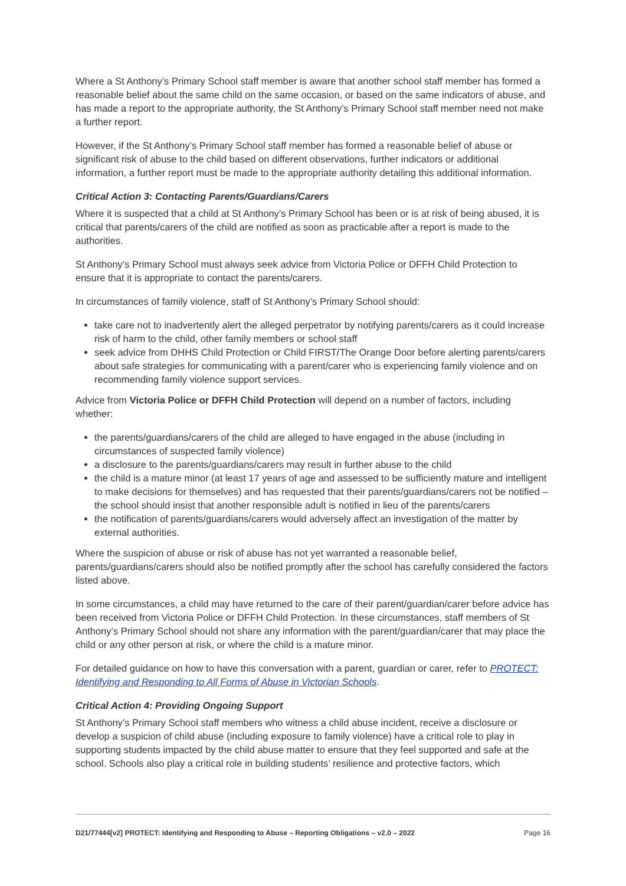Where a St Anthony’s Primary School staff member is aware that another school staff member has formed a reasonable belief about the same child on the same occasion, or based on the same indicators of abuse, and has made a report to the appropriate authority, the St Anthony’s Primary School staff member need not make a further report.
However, if the St Anthony’s Primary School staff member has formed a reasonable belief of abuse or significant risk of abuse to the child based on different observations, further indicators or additional information, a further report must be made to the appropriate authority detailing this additional information.
Critical Action 3: Contacting Parents/Guardians/Carers
Where it is suspected that a child at St Anthony’s Primary School has been or is at risk of being abused, it is critical that parents/carers of the child are notified as soon as practicable after a report is made to the authorities.
St Anthony’s Primary School must always seek advice from Victoria Police or DFFH Child Protection to ensure that it is appropriate to contact the parents/carers.
In circumstances of family violence, staff of St Anthony’s Primary School should:
take care not to inadvertently alert the alleged perpetrator by notifying parents/carers as it could increase risk of harm to the child, other family members or school staff
seek advice from DHHS Child Protection or Child FIRST/The Orange Door before alerting parents/carers about safe strategies for communicating with a parent/carer who is experiencing family violence and on recommending family violence support services.
Advice from Victoria Police or DFFH Child Protection will depend on a number of factors, including whether:
the parents/guardians/carers of the child are alleged to have engaged in the abuse (including in circumstances of suspected family violence)
a disclosure to the parents/guardians/carers may result in further abuse to the child
the child is a mature minor (at least 17 years of age and assessed to be sufficiently mature and intelligent to make decisions for themselves) and has requested that their parents/guardians/carers not be notified – the school should insist that another responsible adult is notified in lieu of the parents/carers
the notification of parents/guardians/carers would adversely affect an investigation of the matter by external authorities.
Where the suspicion of abuse or risk of abuse has not yet warranted a reasonable belief, parents/guardians/carers should also be notified promptly after the school has carefully considered the factors listed above.
In some circumstances, a child may have returned to the care of their parent/guardian/carer before advice has been received from Victoria Police or DFFH Child Protection. In these circumstances, staff members of St Anthony’s Primary School should not share any information with the parent/guardian/carer that may place the child or any other person at risk, or where the child is a mature minor.
For detailed guidance on how to have this conversation with a parent, guardian or carer, refer to PROTECT: Identifying and Responding to All Forms of Abuse in Victorian Schools.
Critical Action 4: Providing Ongoing Support
St Anthony’s Primary School staff members who witness a child abuse incident, receive a disclosure or develop a suspicion of child abuse (including exposure to family violence) have a critical role to play in supporting students impacted by the child abuse matter to ensure that they feel supported and safe at the school. Schools also play a critical role in building students’ resilience and protective factors, which
D21/77444[v2] PROTECT: Identifying and Responding to Abuse – Reporting Obligations – v2.0 – 2022 Page 16